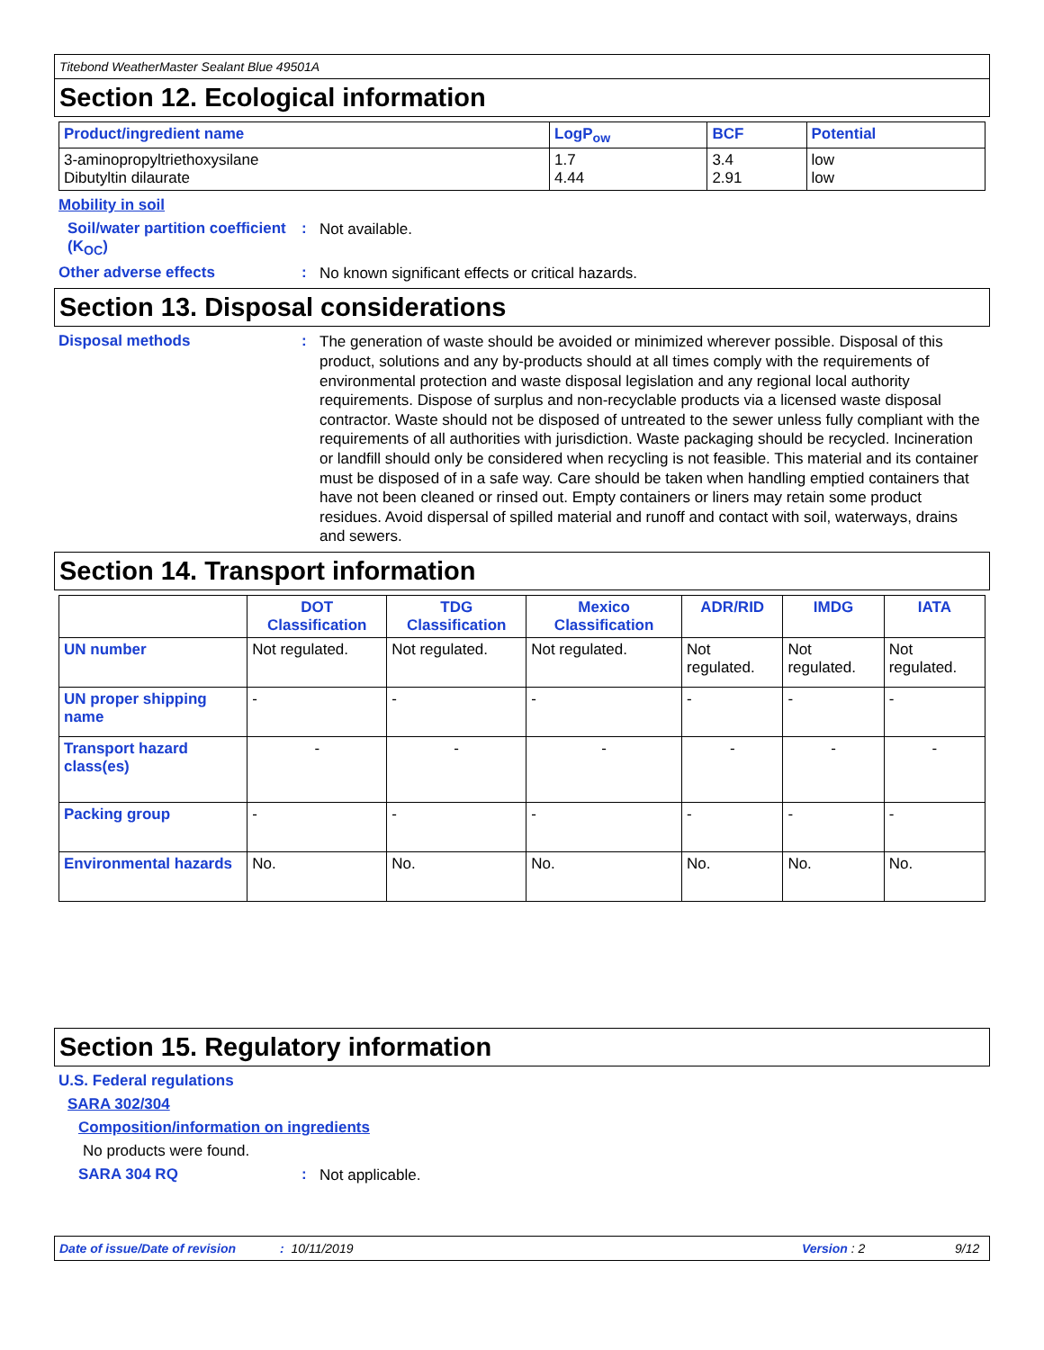Titebond WeatherMaster Sealant Blue 49501A
Section 12. Ecological information
| Product/ingredient name | LogP<sub>ow</sub> | BCF | Potential |
| --- | --- | --- | --- |
| 3-aminopropyltriethoxysilane Dibutyltin dilaurate | 1.7 4.44 | 3.4 2.91 | low low |
Mobility in soil
Soil/water partition coefficient (K<sub>OC</sub>)
:
Not available.
Other adverse effects :
No known significant effects or critical hazards.
Section 13. Disposal considerations
Disposal methods :
The generation of waste should be avoided or minimized wherever possible. Disposal of this product, solutions and any by-products should at all times comply with the requirements of environmental protection and waste disposal legislation and any regional local authority requirements. Dispose of surplus and non-recyclable products via a licensed waste disposal contractor. Waste should not be disposed of untreated to the sewer unless fully compliant with the requirements of all authorities with jurisdiction. Waste packaging should be recycled. Incineration or landfill should only be considered when recycling is not feasible. This material and its container must be disposed of in a safe way. Care should be taken when handling emptied containers that have not been cleaned or rinsed out. Empty containers or liners may retain some product residues. Avoid dispersal of spilled material and runoff and contact with soil, waterways, drains and sewers.
Section 14. Transport information
| | DOT Classification | TDG Classification | Mexico Classification | ADR/RID | IMDG | IATA |
| --- | --- | --- | --- | --- | --- | --- |
| UN number | Not regulated. | Not regulated. | Not regulated. | Not regulated. | Not regulated. | Not regulated. |
| UN proper shipping name | - | - | - | - | - | - |
| Transport hazard class(es) | - | - | - | - | - | - |
| Packing group | - | - | - | - | - | - |
| Environmental hazards | No. | No. | No. | No. | No. | No. |
Section 15. Regulatory information
U.S. Federal regulations
SARA 302/304
Composition/information on ingredients
No products were found.
SARA 304 RQ :
Not applicable.
Date of issue/Date of revision: 10/11/2019 Version : 2 9/12